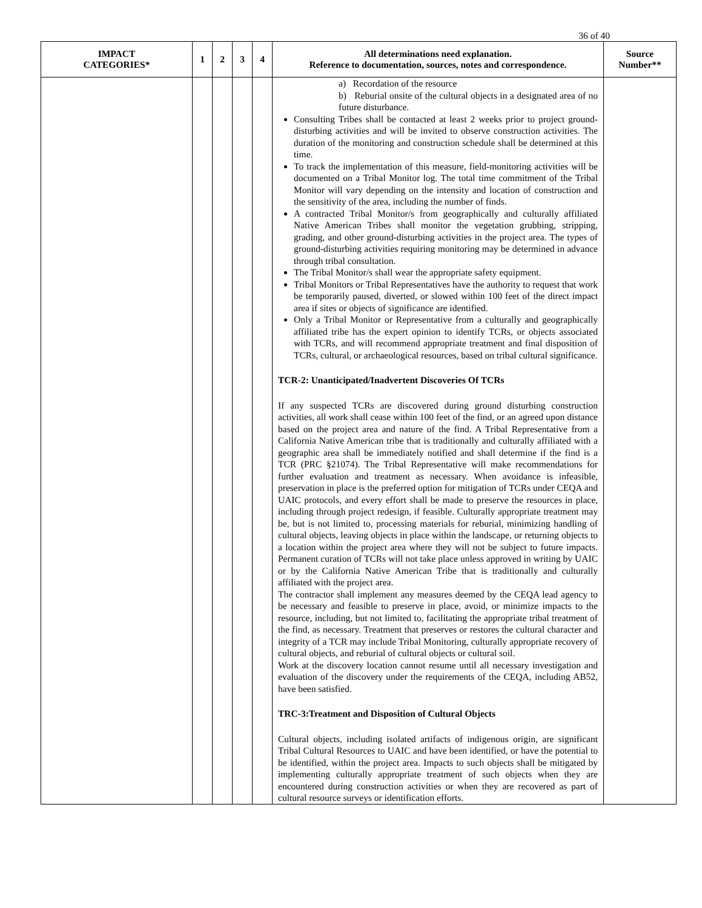36 of 40
| IMPACT CATEGORIES* | 1 | 2 | 3 | 4 | All determinations need explanation. Reference to documentation, sources, notes and correspondence. | Source Number** |
| --- | --- | --- | --- | --- | --- | --- |
| | | | | | a) Recordation of the resource b) Reburial onsite of the cultural objects in a designated area of no future disturbance. Consulting Tribes shall be contacted at least 2 weeks prior to project ground-disturbing activities and will be invited to observe construction activities. The duration of the monitoring and construction schedule shall be determined at this time. To track the implementation of this measure, field-monitoring activities will be documented on a Tribal Monitor log. The total time commitment of the Tribal Monitor will vary depending on the intensity and location of construction and the sensitivity of the area, including the number of finds. A contracted Tribal Monitor/s from geographically and culturally affiliated Native American Tribes shall monitor the vegetation grubbing, stripping, grading, and other ground-disturbing activities in the project area. The types of ground-disturbing activities requiring monitoring may be determined in advance through tribal consultation. The Tribal Monitor/s shall wear the appropriate safety equipment. Tribal Monitors or Tribal Representatives have the authority to request that work be temporarily paused, diverted, or slowed within 100 feet of the direct impact area if sites or objects of significance are identified. Only a Tribal Monitor or Representative from a culturally and geographically affiliated tribe has the expert opinion to identify TCRs, or objects associated with TCRs, and will recommend appropriate treatment and final disposition of TCRs, cultural, or archaeological resources, based on tribal cultural significance. TCR-2: Unanticipated/Inadvertent Discoveries Of TCRs If any suspected TCRs are discovered during ground disturbing construction activities, all work shall cease within 100 feet of the find, or an agreed upon distance based on the project area and nature of the find. A Tribal Representative from a California Native American tribe that is traditionally and culturally affiliated with a geographic area shall be immediately notified and shall determine if the find is a TCR (PRC §21074). The Tribal Representative will make recommendations for further evaluation and treatment as necessary. When avoidance is infeasible, preservation in place is the preferred option for mitigation of TCRs under CEQA and UAIC protocols, and every effort shall be made to preserve the resources in place, including through project redesign, if feasible. Culturally appropriate treatment may be, but is not limited to, processing materials for reburial, minimizing handling of cultural objects, leaving objects in place within the landscape, or returning objects to a location within the project area where they will not be subject to future impacts. Permanent curation of TCRs will not take place unless approved in writing by UAIC or by the California Native American Tribe that is traditionally and culturally affiliated with the project area. The contractor shall implement any measures deemed by the CEQA lead agency to be necessary and feasible to preserve in place, avoid, or minimize impacts to the resource, including, but not limited to, facilitating the appropriate tribal treatment of the find, as necessary. Treatment that preserves or restores the cultural character and integrity of a TCR may include Tribal Monitoring, culturally appropriate recovery of cultural objects, and reburial of cultural objects or cultural soil. Work at the discovery location cannot resume until all necessary investigation and evaluation of the discovery under the requirements of the CEQA, including AB52, have been satisfied. TRC-3:Treatment and Disposition of Cultural Objects Cultural objects, including isolated artifacts of indigenous origin, are significant Tribal Cultural Resources to UAIC and have been identified, or have the potential to be identified, within the project area. Impacts to such objects shall be mitigated by implementing culturally appropriate treatment of such objects when they are encountered during construction activities or when they are recovered as part of cultural resource surveys or identification efforts. | |